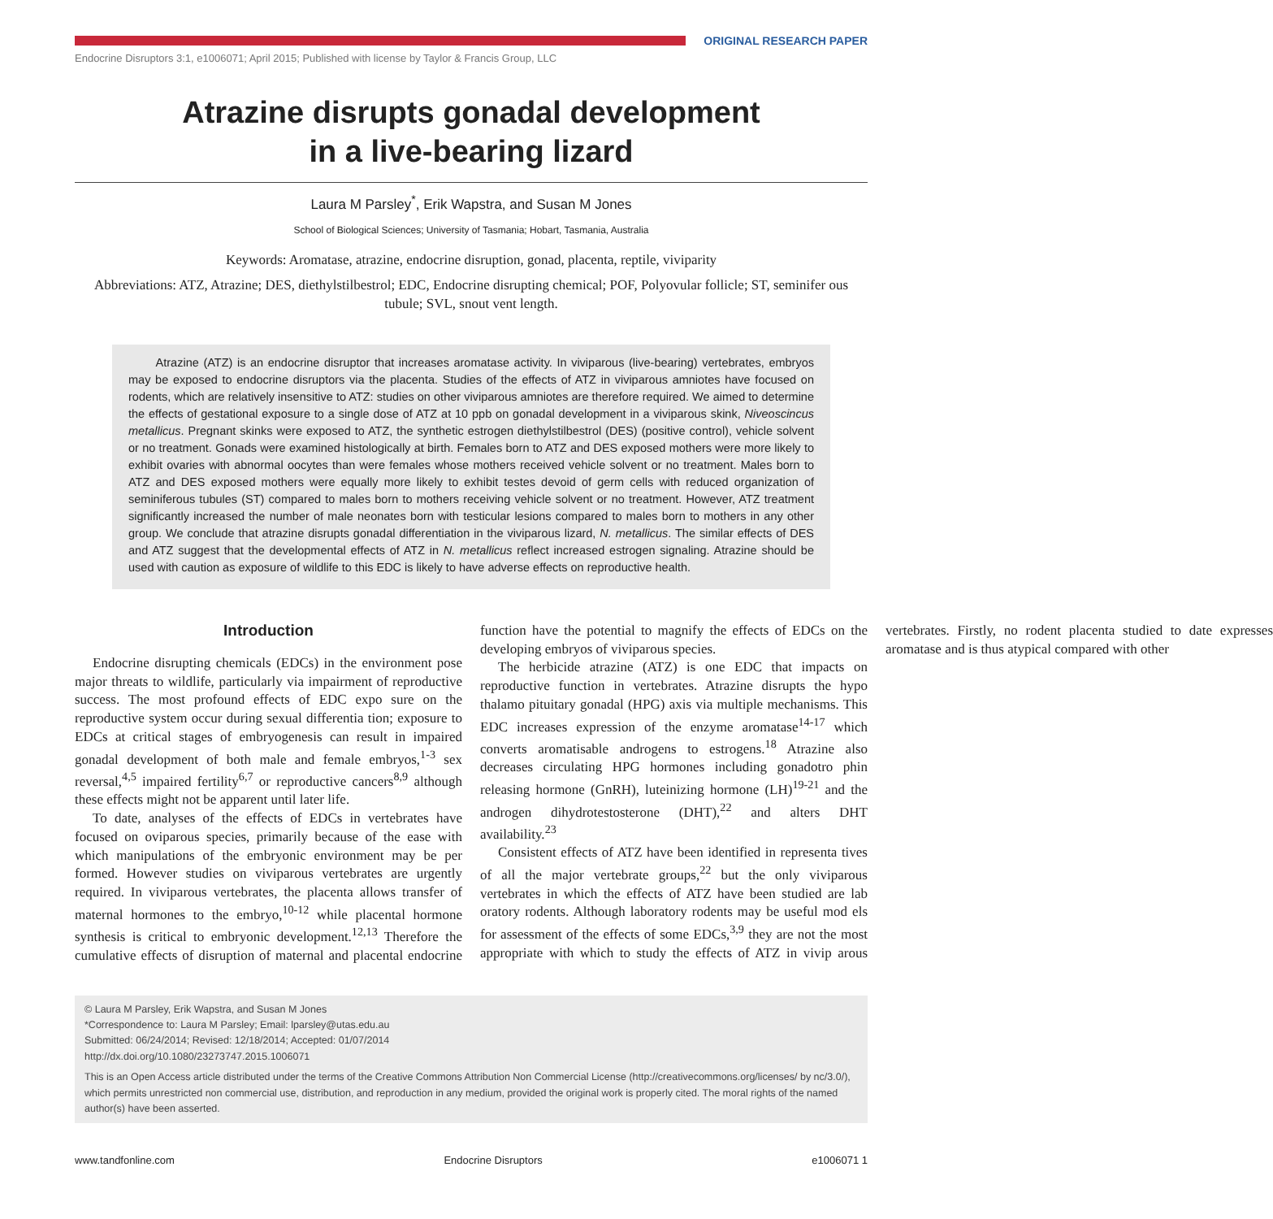ORIGINAL RESEARCH PAPER
Endocrine Disruptors 3:1, e1006071; April 2015; Published with license by Taylor & Francis Group, LLC
Atrazine disrupts gonadal development
in a live-bearing lizard
Laura M Parsley<sup>*</sup>, Erik Wapstra, and Susan M Jones
School of Biological Sciences; University of Tasmania; Hobart, Tasmania, Australia
Keywords: Aromatase, atrazine, endocrine disruption, gonad, placenta, reptile, viviparity
Abbreviations: ATZ, Atrazine; DES, diethylstilbestrol; EDC, Endocrine disrupting chemical; POF, Polyovular follicle; ST, seminifer ous tubule; SVL, snout vent length.
Atrazine (ATZ) is an endocrine disruptor that increases aromatase activity. In viviparous (live-bearing) vertebrates, embryos may be exposed to endocrine disruptors via the placenta. Studies of the effects of ATZ in viviparous amniotes have focused on rodents, which are relatively insensitive to ATZ: studies on other viviparous amniotes are therefore required. We aimed to determine the effects of gestational exposure to a single dose of ATZ at 10 ppb on gonadal development in a viviparous skink, Niveoscincus metallicus. Pregnant skinks were exposed to ATZ, the synthetic estrogen diethylstilbestrol (DES) (positive control), vehicle solvent or no treatment. Gonads were examined histologically at birth. Females born to ATZ and DES exposed mothers were more likely to exhibit ovaries with abnormal oocytes than were females whose mothers received vehicle solvent or no treatment. Males born to ATZ and DES exposed mothers were equally more likely to exhibit testes devoid of germ cells with reduced organization of seminiferous tubules (ST) compared to males born to mothers receiving vehicle solvent or no treatment. However, ATZ treatment significantly increased the number of male neonates born with testicular lesions compared to males born to mothers in any other group. We conclude that atrazine disrupts gonadal differentiation in the viviparous lizard, N. metallicus. The similar effects of DES and ATZ suggest that the developmental effects of ATZ in N. metallicus reflect increased estrogen signaling. Atrazine should be used with caution as exposure of wildlife to this EDC is likely to have adverse effects on reproductive health.
Introduction
Endocrine disrupting chemicals (EDCs) in the environment pose major threats to wildlife, particularly via impairment of reproductive success. The most profound effects of EDC expo sure on the reproductive system occur during sexual differentia tion; exposure to EDCs at critical stages of embryogenesis can result in impaired gonadal development of both male and female embryos,<sup>1-3</sup> sex reversal,<sup>4,5</sup> impaired fertility<sup>6,7</sup> or reproductive cancers<sup>8,9</sup> although these effects might not be apparent until later life.
To date, analyses of the effects of EDCs in vertebrates have focused on oviparous species, primarily because of the ease with which manipulations of the embryonic environment may be per formed. However studies on viviparous vertebrates are urgently required. In viviparous vertebrates, the placenta allows transfer of maternal hormones to the embryo,<sup>10-12</sup> while placental hormone synthesis is critical to embryonic development.<sup>12,13</sup> Therefore the cumulative effects of disruption of maternal and placental endocrine function have the potential to magnify the effects of EDCs on the developing embryos of viviparous species.
The herbicide atrazine (ATZ) is one EDC that impacts on reproductive function in vertebrates. Atrazine disrupts the hypo thalamo pituitary gonadal (HPG) axis via multiple mechanisms. This EDC increases expression of the enzyme aromatase<sup>14-17</sup> which converts aromatisable androgens to estrogens.<sup>18</sup> Atrazine also decreases circulating HPG hormones including gonadotro phin releasing hormone (GnRH), luteinizing hormone (LH)<sup>19-21</sup> and the androgen dihydrotestosterone (DHT),<sup>22</sup> and alters DHT availability.<sup>23</sup>
Consistent effects of ATZ have been identified in representa tives of all the major vertebrate groups,<sup>22</sup> but the only viviparous vertebrates in which the effects of ATZ have been studied are lab oratory rodents. Although laboratory rodents may be useful mod els for assessment of the effects of some EDCs,<sup>3,9</sup> they are not the most appropriate with which to study the effects of ATZ in vivip arous vertebrates. Firstly, no rodent placenta studied to date expresses aromatase and is thus atypical compared with other
© Laura M Parsley, Erik Wapstra, and Susan M Jones
*Correspondence to: Laura M Parsley; Email: lparsley@utas.edu.au
Submitted: 06/24/2014; Revised: 12/18/2014; Accepted: 01/07/2014
http://dx.doi.org/10.1080/23273747.2015.1006071
This is an Open Access article distributed under the terms of the Creative Commons Attribution Non Commercial License (http://creativecommons.org/licenses/ by nc/3.0/), which permits unrestricted non commercial use, distribution, and reproduction in any medium, provided the original work is properly cited. The moral rights of the named author(s) have been asserted.
www.tandfonline.com Endocrine Disruptors e1006071 1